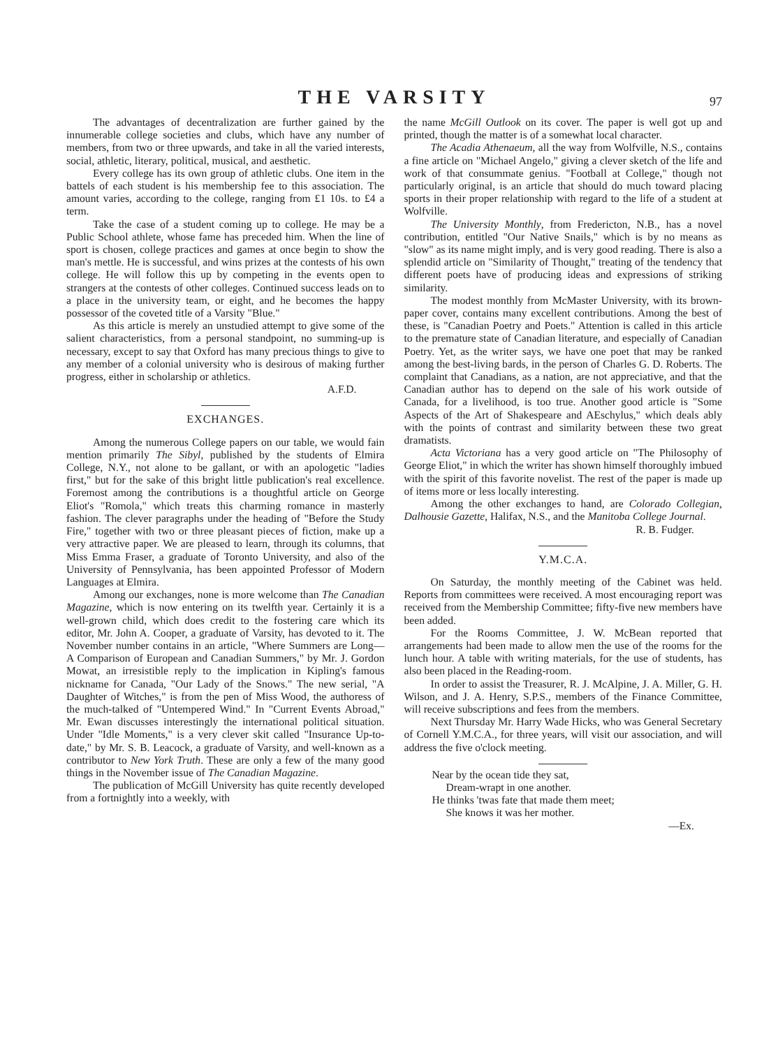THE VARSITY
97
The advantages of decentralization are further gained by the innumerable college societies and clubs, which have any number of members, from two or three upwards, and take in all the varied interests, social, athletic, literary, political, musical, and aesthetic.
Every college has its own group of athletic clubs. One item in the battels of each student is his membership fee to this association. The amount varies, according to the college, ranging from £1 10s. to £4 a term.
Take the case of a student coming up to college. He may be a Public School athlete, whose fame has preceded him. When the line of sport is chosen, college practices and games at once begin to show the man's mettle. He is successful, and wins prizes at the contests of his own college. He will follow this up by competing in the events open to strangers at the contests of other colleges. Continued success leads on to a place in the university team, or eight, and he becomes the happy possessor of the coveted title of a Varsity "Blue."
As this article is merely an unstudied attempt to give some of the salient characteristics, from a personal standpoint, no summing-up is necessary, except to say that Oxford has many precious things to give to any member of a colonial university who is desirous of making further progress, either in scholarship or athletics.
A.F.D.
EXCHANGES.
Among the numerous College papers on our table, we would fain mention primarily The Sibyl, published by the students of Elmira College, N.Y., not alone to be gallant, or with an apologetic "ladies first," but for the sake of this bright little publication's real excellence. Foremost among the contributions is a thoughtful article on George Eliot's "Romola," which treats this charming romance in masterly fashion. The clever paragraphs under the heading of "Before the Study Fire," together with two or three pleasant pieces of fiction, make up a very attractive paper. We are pleased to learn, through its columns, that Miss Emma Fraser, a graduate of Toronto University, and also of the University of Pennsylvania, has been appointed Professor of Modern Languages at Elmira.
Among our exchanges, none is more welcome than The Canadian Magazine, which is now entering on its twelfth year. Certainly it is a well-grown child, which does credit to the fostering care which its editor, Mr. John A. Cooper, a graduate of Varsity, has devoted to it. The November number contains in an article, "Where Summers are Long—A Comparison of European and Canadian Summers," by Mr. J. Gordon Mowat, an irresistible reply to the implication in Kipling's famous nickname for Canada, "Our Lady of the Snows." The new serial, "A Daughter of Witches," is from the pen of Miss Wood, the authoress of the much-talked of "Untempered Wind." In "Current Events Abroad," Mr. Ewan discusses interestingly the international political situation. Under "Idle Moments," is a very clever skit called "Insurance Up-to-date," by Mr. S. B. Leacock, a graduate of Varsity, and well-known as a contributor to New York Truth. These are only a few of the many good things in the November issue of The Canadian Magazine.
The publication of McGill University has quite recently developed from a fortnightly into a weekly, with
the name McGill Outlook on its cover. The paper is well got up and printed, though the matter is of a somewhat local character.
The Acadia Athenaeum, all the way from Wolfville, N.S., contains a fine article on "Michael Angelo," giving a clever sketch of the life and work of that consummate genius. "Football at College," though not particularly original, is an article that should do much toward placing sports in their proper relationship with regard to the life of a student at Wolfville.
The University Monthly, from Fredericton, N.B., has a novel contribution, entitled "Our Native Snails," which is by no means as "slow" as its name might imply, and is very good reading. There is also a splendid article on "Similarity of Thought," treating of the tendency that different poets have of producing ideas and expressions of striking similarity.
The modest monthly from McMaster University, with its brown-paper cover, contains many excellent contributions. Among the best of these, is "Canadian Poetry and Poets." Attention is called in this article to the premature state of Canadian literature, and especially of Canadian Poetry. Yet, as the writer says, we have one poet that may be ranked among the best-living bards, in the person of Charles G. D. Roberts. The complaint that Canadians, as a nation, are not appreciative, and that the Canadian author has to depend on the sale of his work outside of Canada, for a livelihood, is too true. Another good article is "Some Aspects of the Art of Shakespeare and AEschylus," which deals ably with the points of contrast and similarity between these two great dramatists.
Acta Victoriana has a very good article on "The Philosophy of George Eliot," in which the writer has shown himself thoroughly imbued with the spirit of this favorite novelist. The rest of the paper is made up of items more or less locally interesting.
Among the other exchanges to hand, are Colorado Collegian, Dalhousie Gazette, Halifax, N.S., and the Manitoba College Journal.
R. B. Fudger.
Y.M.C.A.
On Saturday, the monthly meeting of the Cabinet was held. Reports from committees were received. A most encouraging report was received from the Membership Committee; fifty-five new members have been added.
For the Rooms Committee, J. W. McBean reported that arrangements had been made to allow men the use of the rooms for the lunch hour. A table with writing materials, for the use of students, has also been placed in the Reading-room.
In order to assist the Treasurer, R. J. McAlpine, J. A. Miller, G. H. Wilson, and J. A. Henry, S.P.S., members of the Finance Committee, will receive subscriptions and fees from the members.
Next Thursday Mr. Harry Wade Hicks, who was General Secretary of Cornell Y.M.C.A., for three years, will visit our association, and will address the five o'clock meeting.
Near by the ocean tide they sat,
Dream-wrapt in one another.
He thinks 'twas fate that made them meet;
She knows it was her mother.
—Ex.